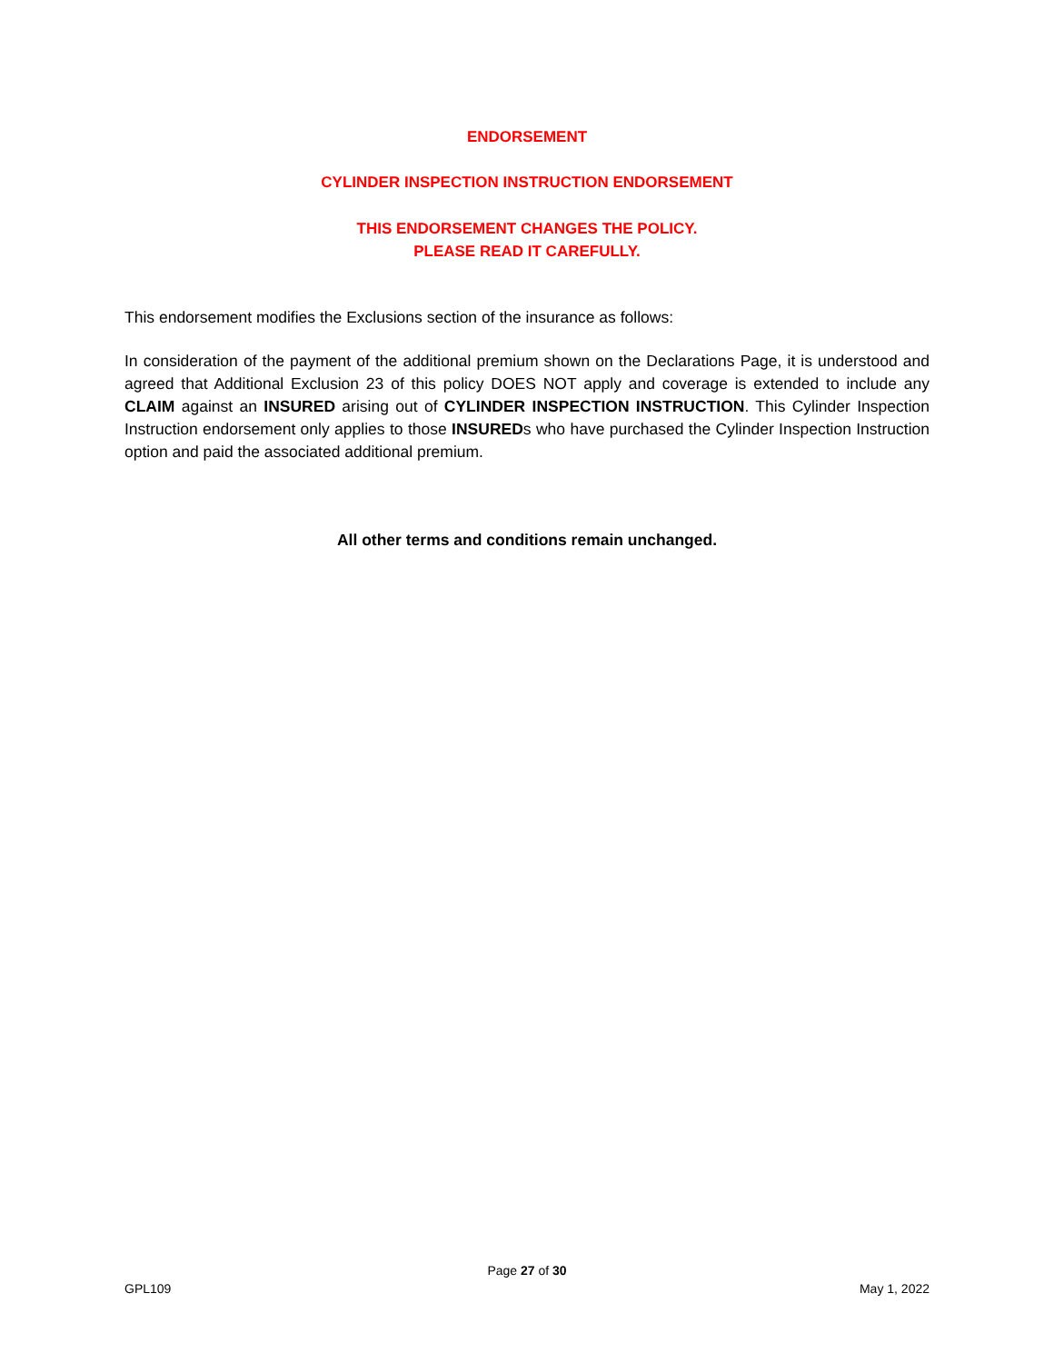ENDORSEMENT
CYLINDER INSPECTION INSTRUCTION ENDORSEMENT
THIS ENDORSEMENT CHANGES THE POLICY.
PLEASE READ IT CAREFULLY.
This endorsement modifies the Exclusions section of the insurance as follows:
In consideration of the payment of the additional premium shown on the Declarations Page, it is understood and agreed that Additional Exclusion 23 of this policy DOES NOT apply and coverage is extended to include any CLAIM against an INSURED arising out of CYLINDER INSPECTION INSTRUCTION. This Cylinder Inspection Instruction endorsement only applies to those INSUREDs who have purchased the Cylinder Inspection Instruction option and paid the associated additional premium.
All other terms and conditions remain unchanged.
Page 27 of 30
GPL109 May 1, 2022